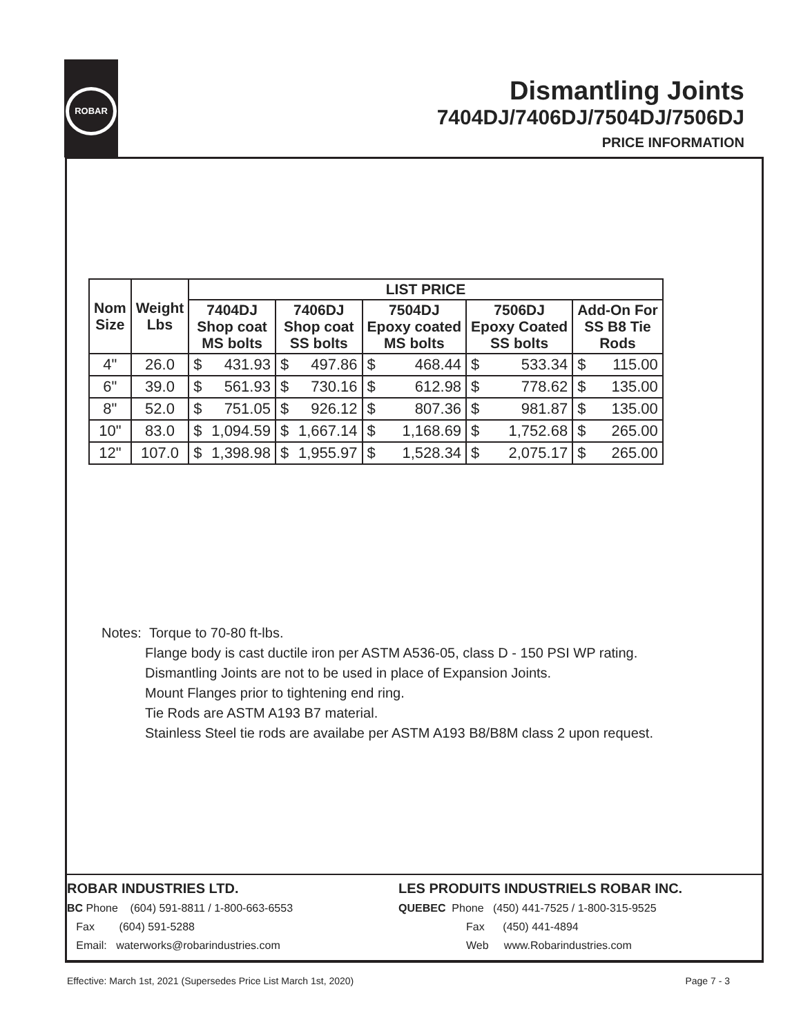ROBAR
Dismantling Joints
7404DJ/7406DJ/7504DJ/7506DJ
PRICE INFORMATION
| Nom Size | Weight Lbs | LIST PRICE | | | | | | | | | |
| --- | --- | --- | --- | --- | --- | --- | --- | --- | --- | --- | --- |
| | | 7404DJ Shop coat MS bolts | | 7406DJ Shop coat SS bolts | | 7504DJ Epoxy coated MS bolts | | 7506DJ Epoxy Coated SS bolts | | Add-On For SS B8 Tie Rods | |
| 4" | 26.0 | $ | 431.93 | $ | 497.86 | $ | 468.44 | $ | 533.34 | $ | 115.00 |
| 6" | 39.0 | $ | 561.93 | $ | 730.16 | $ | 612.98 | $ | 778.62 | $ | 135.00 |
| 8" | 52.0 | $ | 751.05 | $ | 926.12 | $ | 807.36 | $ | 981.87 | $ | 135.00 |
| 10" | 83.0 | $ | 1,094.59 | $ | 1,667.14 | $ | 1,168.69 | $ | 1,752.68 | $ | 265.00 |
| 12" | 107.0 | $ | 1,398.98 | $ | 1,955.97 | $ | 1,528.34 | $ | 2,075.17 | $ | 265.00 |
Notes: Torque to 70-80 ft-lbs.
Flange body is cast ductile iron per ASTM A536-05, class D - 150 PSI WP rating.
Dismantling Joints are not to be used in place of Expansion Joints.
Mount Flanges prior to tightening end ring.
Tie Rods are ASTM A193 B7 material.
Stainless Steel tie rods are availabe per ASTM A193 B8/B8M class 2 upon request.
ROBAR INDUSTRIES LTD.
BC Phone (604) 591-8811 / 1-800-663-6553
Fax (604) 591-5288
Email: waterworks@robarindustries.com
LES PRODUITS INDUSTRIELS ROBAR INC.
QUEBEC Phone (450) 441-7525 / 1-800-315-9525
Fax (450) 441-4894
Web www.Robarindustries.com
Effective: March 1st, 2021 (Supersedes Price List March 1st, 2020) Page 7 - 3